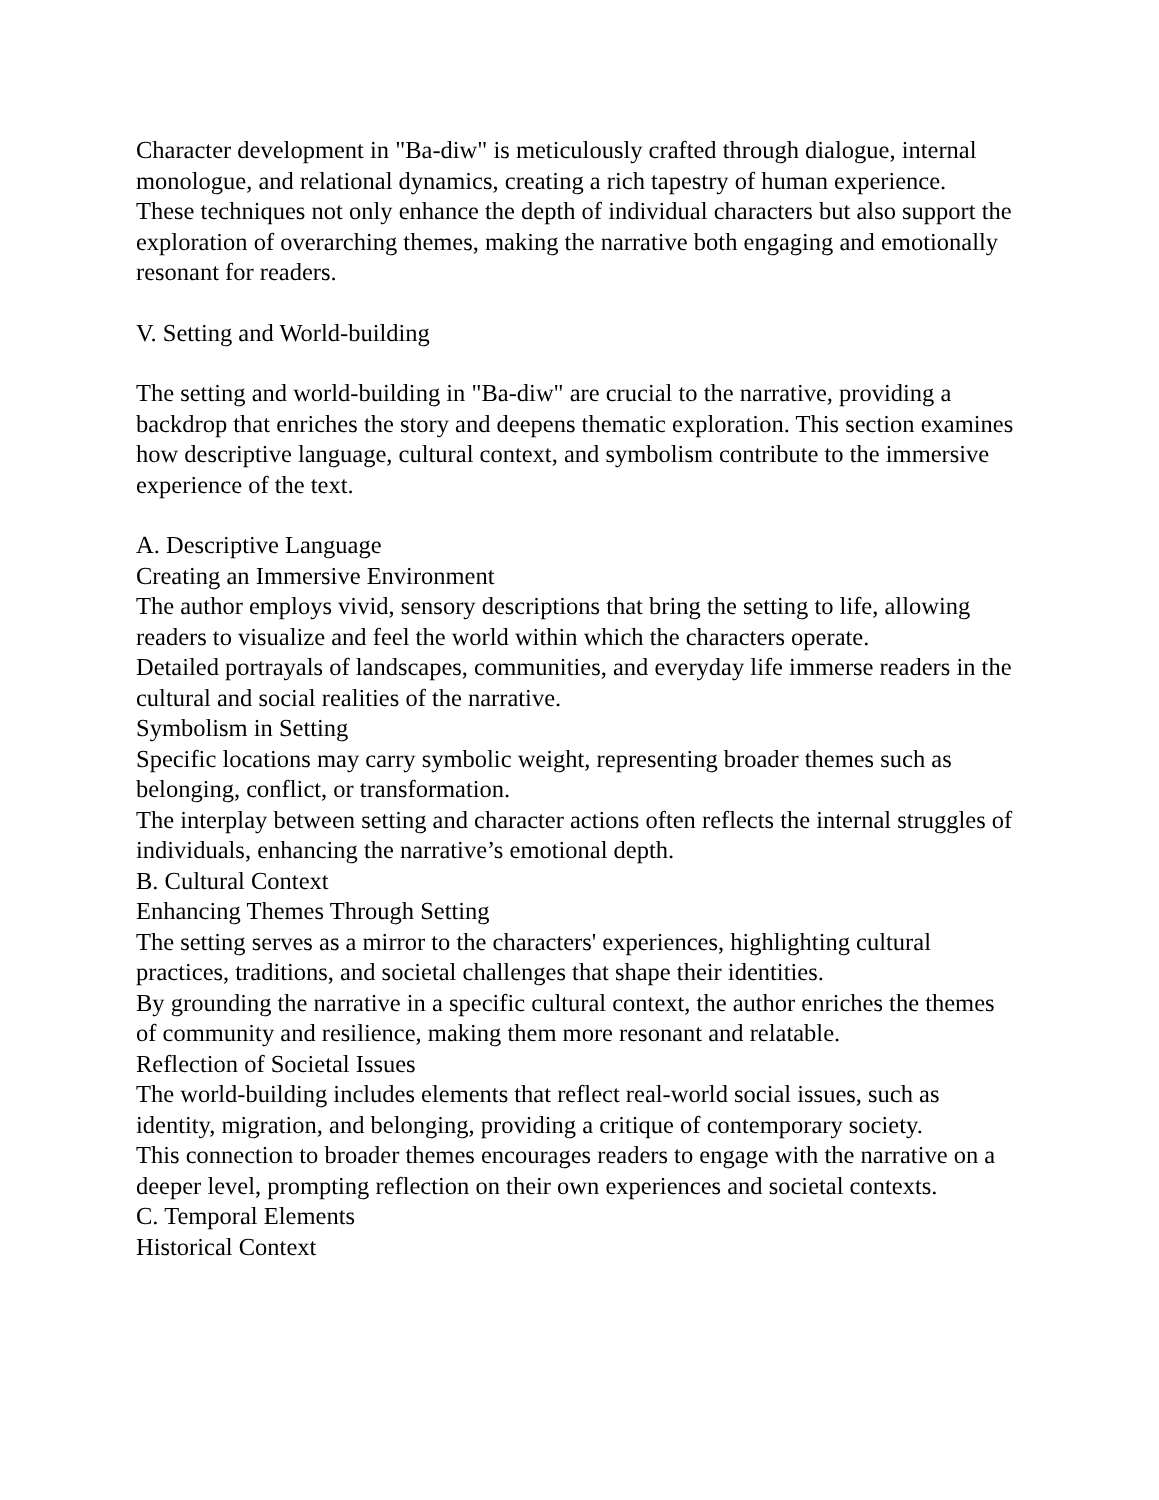Character development in "Ba-diw" is meticulously crafted through dialogue, internal monologue, and relational dynamics, creating a rich tapestry of human experience.
These techniques not only enhance the depth of individual characters but also support the exploration of overarching themes, making the narrative both engaging and emotionally resonant for readers.
V. Setting and World-building
The setting and world-building in "Ba-diw" are crucial to the narrative, providing a backdrop that enriches the story and deepens thematic exploration. This section examines how descriptive language, cultural context, and symbolism contribute to the immersive experience of the text.
A. Descriptive Language
Creating an Immersive Environment
The author employs vivid, sensory descriptions that bring the setting to life, allowing readers to visualize and feel the world within which the characters operate.
Detailed portrayals of landscapes, communities, and everyday life immerse readers in the cultural and social realities of the narrative.
Symbolism in Setting
Specific locations may carry symbolic weight, representing broader themes such as belonging, conflict, or transformation.
The interplay between setting and character actions often reflects the internal struggles of individuals, enhancing the narrative’s emotional depth.
B. Cultural Context
Enhancing Themes Through Setting
The setting serves as a mirror to the characters' experiences, highlighting cultural practices, traditions, and societal challenges that shape their identities.
By grounding the narrative in a specific cultural context, the author enriches the themes of community and resilience, making them more resonant and relatable.
Reflection of Societal Issues
The world-building includes elements that reflect real-world social issues, such as identity, migration, and belonging, providing a critique of contemporary society.
This connection to broader themes encourages readers to engage with the narrative on a deeper level, prompting reflection on their own experiences and societal contexts.
C. Temporal Elements
Historical Context